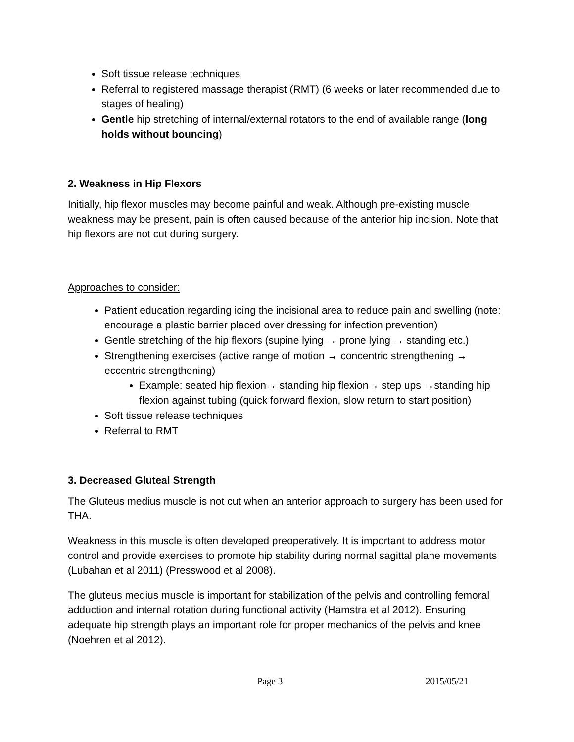Soft tissue release techniques
Referral to registered massage therapist (RMT) (6 weeks or later recommended due to stages of healing)
Gentle hip stretching of internal/external rotators to the end of available range (long holds without bouncing)
2. Weakness in Hip Flexors
Initially, hip flexor muscles may become painful and weak. Although pre-existing muscle weakness may be present, pain is often caused because of the anterior hip incision. Note that hip flexors are not cut during surgery.
Approaches to consider:
Patient education regarding icing the incisional area to reduce pain and swelling (note: encourage a plastic barrier placed over dressing for infection prevention)
Gentle stretching of the hip flexors (supine lying → prone lying → standing etc.)
Strengthening exercises (active range of motion → concentric strengthening → eccentric strengthening)
Example: seated hip flexion→ standing hip flexion→ step ups →standing hip flexion against tubing (quick forward flexion, slow return to start position)
Soft tissue release techniques
Referral to RMT
3. Decreased Gluteal Strength
The Gluteus medius muscle is not cut when an anterior approach to surgery has been used for THA.
Weakness in this muscle is often developed preoperatively. It is important to address motor control and provide exercises to promote hip stability during normal sagittal plane movements (Lubahan et al 2011) (Presswood et al 2008).
The gluteus medius muscle is important for stabilization of the pelvis and controlling femoral adduction and internal rotation during functional activity (Hamstra et al 2012). Ensuring adequate hip strength plays an important role for proper mechanics of the pelvis and knee (Noehren et al 2012).
Page 3 2015/05/21